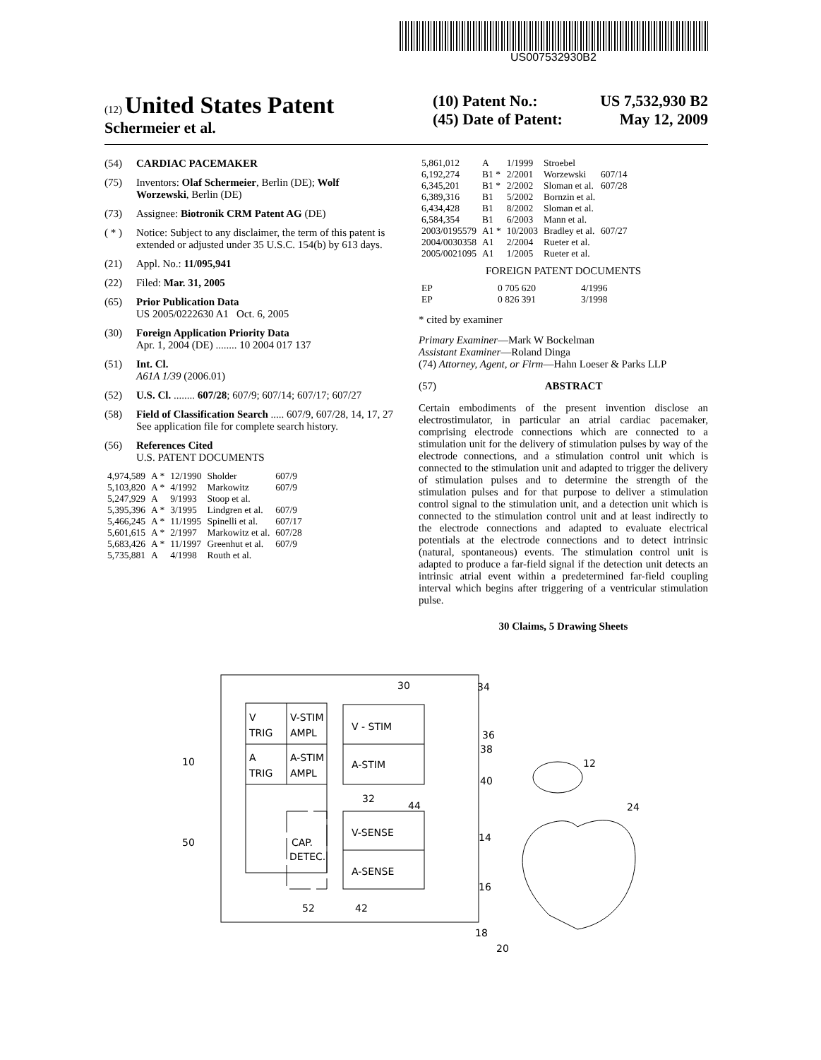US007532930B2
(12) United States Patent
Schermeier et al.
(10) Patent No.: US 7,532,930 B2
(45) Date of Patent: May 12, 2009
(54) CARDIAC PACEMAKER
(75) Inventors: Olaf Schermeier, Berlin (DE); Wolf Worzewski, Berlin (DE)
(73) Assignee: Biotronik CRM Patent AG (DE)
( * ) Notice: Subject to any disclaimer, the term of this patent is extended or adjusted under 35 U.S.C. 154(b) by 613 days.
(21) Appl. No.: 11/095,941
(22) Filed: Mar. 31, 2005
(65) Prior Publication Data
US 2005/0222630 A1 Oct. 6, 2005
(30) Foreign Application Priority Data
Apr. 1, 2004 (DE) ........ 10 2004 017 137
(51) Int. Cl.
A61A 1/39 (2006.01)
(52) U.S. Cl. ........ 607/28; 607/9; 607/14; 607/17; 607/27
(58) Field of Classification Search ..... 607/9, 607/28, 14, 17, 27
See application file for complete search history.
(56) References Cited
U.S. PATENT DOCUMENTS
| 4,974,589 | A * | 12/1990 | Sholder | 607/9 |
| 5,103,820 | A * | 4/1992 | Markowitz | 607/9 |
| 5,247,929 | A | 9/1993 | Stoop et al. | |
| 5,395,396 | A * | 3/1995 | Lindgren et al. | 607/9 |
| 5,466,245 | A * | 11/1995 | Spinelli et al. | 607/17 |
| 5,601,615 | A * | 2/1997 | Markowitz et al. | 607/28 |
| 5,683,426 | A * | 11/1997 | Greenhut et al. | 607/9 |
| 5,735,881 | A | 4/1998 | Routh et al. | |
| 5,861,012 | A | 1/1999 | Stroebel | |
| 6,192,274 | B1 * | 2/2001 | Worzewski | 607/14 |
| 6,345,201 | B1 * | 2/2002 | Sloman et al. | 607/28 |
| 6,389,316 | B1 | 5/2002 | Bornzin et al. | |
| 6,434,428 | B1 | 8/2002 | Sloman et al. | |
| 6,584,354 | B1 | 6/2003 | Mann et al. | |
| 2003/0195579 | A1 * | 10/2003 | Bradley et al. | 607/27 |
| 2004/0030358 | A1 | 2/2004 | Rueter et al. | |
| 2005/0021095 | A1 | 1/2005 | Rueter et al. | |
FOREIGN PATENT DOCUMENTS
| EP | 0 705 620 | 4/1996 |
| EP | 0 826 391 | 3/1998 |
* cited by examiner
Primary Examiner—Mark W Bockelman
Assistant Examiner—Roland Dinga
(74) Attorney, Agent, or Firm—Hahn Loeser & Parks LLP
(57) ABSTRACT
Certain embodiments of the present invention disclose an electrostimulator, in particular an atrial cardiac pacemaker, comprising electrode connections which are connected to a stimulation unit for the delivery of stimulation pulses by way of the electrode connections, and a stimulation control unit which is connected to the stimulation unit and adapted to trigger the delivery of stimulation pulses and to determine the strength of the stimulation pulses and for that purpose to deliver a stimulation control signal to the stimulation unit, and a detection unit which is connected to the stimulation control unit and at least indirectly to the electrode connections and adapted to evaluate electrical potentials at the electrode connections and to detect intrinsic (natural, spontaneous) events. The stimulation control unit is adapted to produce a far-field signal if the detection unit detects an intrinsic atrial event within a predetermined far-field coupling interval which begins after triggering of a ventricular stimulation pulse.
30 Claims, 5 Drawing Sheets
V
TRIG
V-STIM
AMPL
A
TRIG
A-STIM
AMPL
V - STIM
A-STIM
V-SENSE
A-SENSE
CAP.
DETEC.
30
34
36
38
40
12
24
10
50
32
44
14
16
18
20
52
42